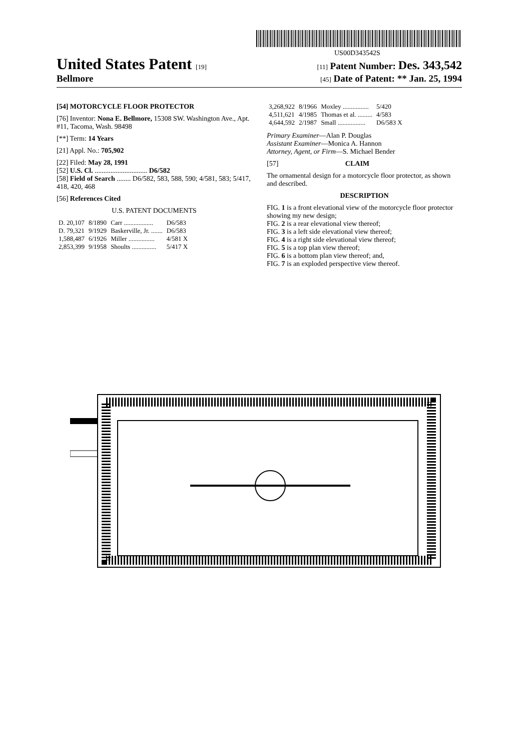US00D343542S
United States Patent [19] [11] Patent Number: Des. 343,542
Bellmore [45] Date of Patent: ** Jan. 25, 1994
[54] MOTORCYCLE FLOOR PROTECTOR
[76] Inventor: Nona E. Bellmore, 15308 SW. Washington Ave., Apt. #11, Tacoma, Wash. 98498
[**] Term: 14 Years
[21] Appl. No.: 705,902
[22] Filed: May 28, 1991
[52] U.S. Cl. .............................. D6/582
[58] Field of Search ........ D6/582, 583, 588, 590; 4/581, 583; 5/417, 418, 420, 468
[56] References Cited
U.S. PATENT DOCUMENTS
| D. 20,107 | 8/1890 | Carr .................. | D6/583 |
| D. 79,321 | 9/1929 | Baskerville, Jr. ....... | D6/583 |
| 1,588,487 | 6/1926 | Miller ................ | 4/581 X |
| 2,853,399 | 9/1958 | Shoults ............... | 5/417 X |
| 3,268,922 | 8/1966 | Moxley ................ | 5/420 |
| 4,511,621 | 4/1985 | Thomas et al. ......... | 4/583 |
| 4,644,592 | 2/1987 | Small ................. | D6/583 X |
Primary Examiner—Alan P. Douglas
Assistant Examiner—Monica A. Hannon
Attorney, Agent, or Firm—S. Michael Bender
[57] CLAIM
The ornamental design for a motorcycle floor protector, as shown and described.
DESCRIPTION
FIG. 1 is a front elevational view of the motorcycle floor protector showing my new design;
FIG. 2 is a rear elevational view thereof;
FIG. 3 is a left side elevational view thereof;
FIG. 4 is a right side elevational view thereof;
FIG. 5 is a top plan view thereof;
FIG. 6 is a bottom plan view thereof; and,
FIG. 7 is an exploded perspective view thereof.